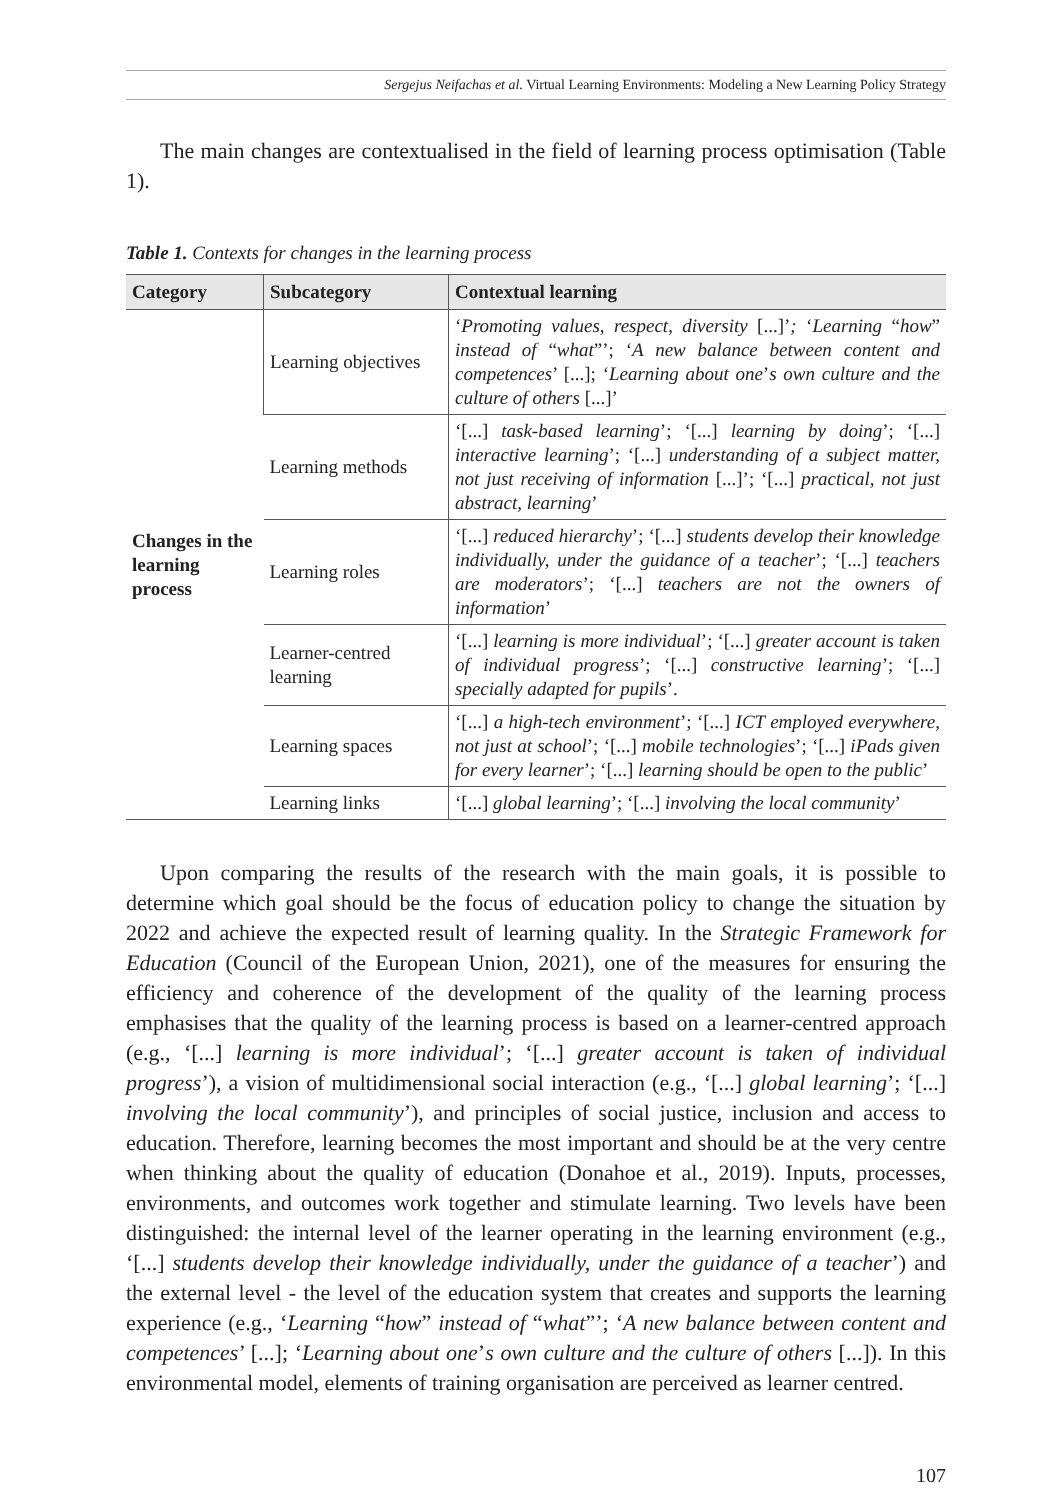Sergejus Neifachas et al. Virtual Learning Environments: Modeling a New Learning Policy Strategy
The main changes are contextualised in the field of learning process optimisation (Table 1).
Table 1. Contexts for changes in the learning process
| Category | Subcategory | Contextual learning |
| --- | --- | --- |
| Changes in the learning process | Learning objectives | ‘ Promoting values, respect, diversity [...]’ ; ‘ Learning “ how ” instead of “ what ”’; ‘ A new balance between content and competences ’ [...]; ‘ Learning about one ’ s own culture and the culture of others [...]’ |
| | Learning methods | ‘[...] task-based learning ’; ‘[...] learning by doing ’; ‘[...] interactive learning ’; ‘[...] understanding of a subject matter, not just receiving of information [...]’; ‘[...] practical, not just abstract, learning ’ |
| | Learning roles | ‘[...] reduced hierarchy ’; ‘[...] students develop their knowledge individually, under the guidance of a teacher ’; ‘[...] teachers are moderators ’; ‘[...] teachers are not the owners of information ’ |
| | Learner-centred learning | ‘[...] learning is more individual ’; ‘[...] greater account is taken of individual progress ’; ‘[...] constructive learning ’; ‘[...] specially adapted for pupils ’. |
| | Learning spaces | ‘[...] a high-tech environment ’; ‘[...] ICT employed everywhere, not just at school ’; ‘[...] mobile technologies ’; ‘[...] iPads given for every learner ’; ‘[...] learning should be open to the public ’ |
| | Learning links | ‘[...] global learning ’; ‘[...] involving the local community ’ |
Upon comparing the results of the research with the main goals, it is possible to determine which goal should be the focus of education policy to change the situation by 2022 and achieve the expected result of learning quality. In the Strategic Framework for Education (Council of the European Union, 2021), one of the measures for ensuring the efficiency and coherence of the development of the quality of the learning process emphasises that the quality of the learning process is based on a learner-centred approach (e.g., ‘[...] learning is more individual’; ‘[...] greater account is taken of individual progress’), a vision of multidimensional social interaction (e.g., ‘[...] global learning’; ‘[...] involving the local community’), and principles of social justice, inclusion and access to education. Therefore, learning becomes the most important and should be at the very centre when thinking about the quality of education (Donahoe et al., 2019). Inputs, processes, environments, and outcomes work together and stimulate learning. Two levels have been distinguished: the internal level of the learner operating in the learning environment (e.g., ‘[...] students develop their knowledge individually, under the guidance of a teacher’) and the external level - the level of the education system that creates and supports the learning experience (e.g., ‘Learning “how” instead of “what”’; ‘A new balance between content and competences’ [...]; ‘Learning about one’s own culture and the culture of others [...]). In this environmental model, elements of training organisation are perceived as learner centred.
107